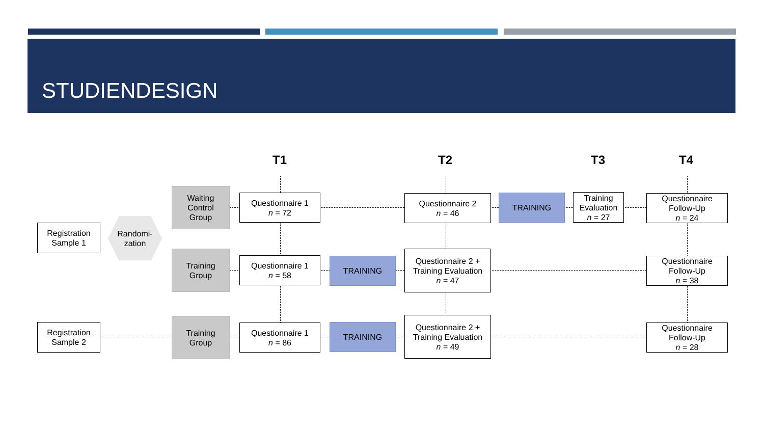STUDIENDESIGN
T1 T2 T3 T4
Registration
Sample 1
Randomi-
zation
Waiting
Control
Group
Training
Group
Questionnaire 1
n = 72
Questionnaire 1
n = 58
TRAINING
Questionnaire 2
n = 46
Questionnaire 2 +
Training Evaluation
n = 47
TRAINING
Training
Evaluation
n = 27
Questionnaire
Follow-Up
n = 24
Questionnaire
Follow-Up
n = 38
Registration
Sample 2
Training
Group
Questionnaire 1
n = 86
TRAINING
Questionnaire 2 +
Training Evaluation
n = 49
Questionnaire
Follow-Up
n = 28